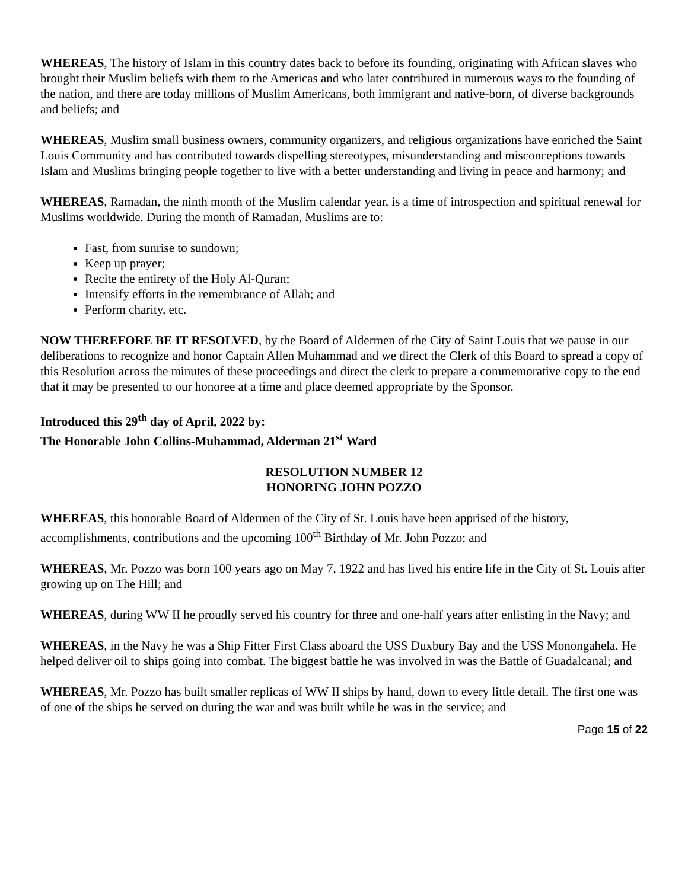WHEREAS, The history of Islam in this country dates back to before its founding, originating with African slaves who brought their Muslim beliefs with them to the Americas and who later contributed in numerous ways to the founding of the nation, and there are today millions of Muslim Americans, both immigrant and native-born, of diverse backgrounds and beliefs; and
WHEREAS, Muslim small business owners, community organizers, and religious organizations have enriched the Saint Louis Community and has contributed towards dispelling stereotypes, misunderstanding and misconceptions towards Islam and Muslims bringing people together to live with a better understanding and living in peace and harmony; and
WHEREAS, Ramadan, the ninth month of the Muslim calendar year, is a time of introspection and spiritual renewal for Muslims worldwide. During the month of Ramadan, Muslims are to:
Fast, from sunrise to sundown;
Keep up prayer;
Recite the entirety of the Holy Al-Quran;
Intensify efforts in the remembrance of Allah; and
Perform charity, etc.
NOW THEREFORE BE IT RESOLVED, by the Board of Aldermen of the City of Saint Louis that we pause in our deliberations to recognize and honor Captain Allen Muhammad and we direct the Clerk of this Board to spread a copy of this Resolution across the minutes of these proceedings and direct the clerk to prepare a commemorative copy to the end that it may be presented to our honoree at a time and place deemed appropriate by the Sponsor.
Introduced this 29<sup>th</sup> day of April, 2022 by:
The Honorable John Collins-Muhammad, Alderman 21<sup>st</sup> Ward
RESOLUTION NUMBER 12
HONORING JOHN POZZO
WHEREAS, this honorable Board of Aldermen of the City of St. Louis have been apprised of the history, accomplishments, contributions and the upcoming 100<sup>th</sup> Birthday of Mr. John Pozzo; and
WHEREAS, Mr. Pozzo was born 100 years ago on May 7, 1922 and has lived his entire life in the City of St. Louis after growing up on The Hill; and
WHEREAS, during WW II he proudly served his country for three and one-half years after enlisting in the Navy; and
WHEREAS, in the Navy he was a Ship Fitter First Class aboard the USS Duxbury Bay and the USS Monongahela. He helped deliver oil to ships going into combat. The biggest battle he was involved in was the Battle of Guadalcanal; and
WHEREAS, Mr. Pozzo has built smaller replicas of WW II ships by hand, down to every little detail. The first one was of one of the ships he served on during the war and was built while he was in the service; and
Page 15 of 22